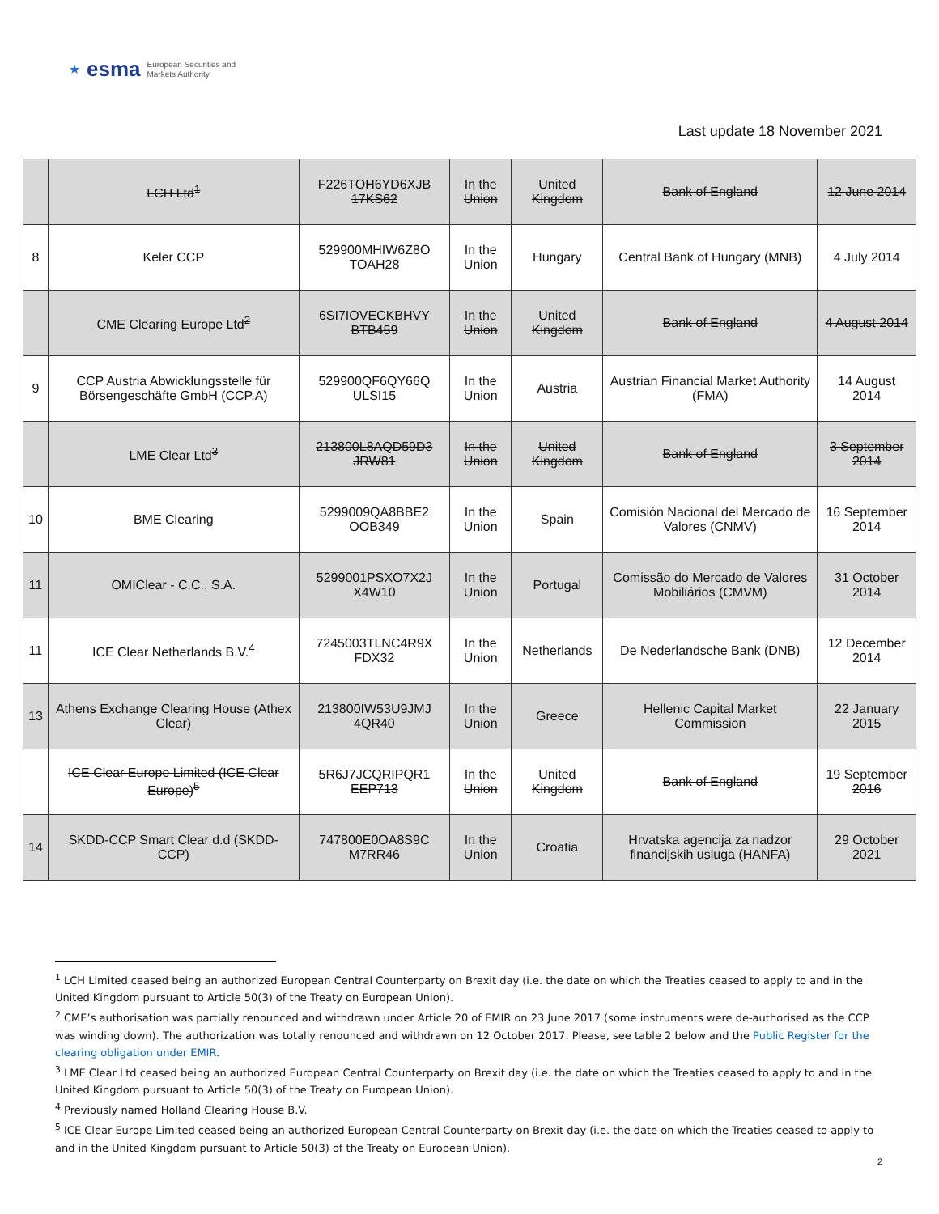★ esma European Securities and
Markets Authority
Last update 18 November 2021
| | LCH Ltd<sup>1</sup> | F226TOH6YD6XJB 17KS62 | In the Union | United Kingdom | Bank of England | 12 June 2014 |
| 8 | Keler CCP | 529900MHIW6Z8O TOAH28 | In the Union | Hungary | Central Bank of Hungary (MNB) | 4 July 2014 |
| | CME Clearing Europe Ltd<sup>2</sup> | 6SI7IOVECKBHVY BTB459 | In the Union | United Kingdom | Bank of England | 4 August 2014 |
| 9 | CCP Austria Abwicklungsstelle für Börsengeschäfte GmbH (CCP.A) | 529900QF6QY66Q ULSI15 | In the Union | Austria | Austrian Financial Market Authority (FMA) | 14 August 2014 |
| | LME Clear Ltd<sup>3</sup> | 213800L8AQD59D3 JRW81 | In the Union | United Kingdom | Bank of England | 3 September 2014 |
| 10 | BME Clearing | 5299009QA8BBE2 OOB349 | In the Union | Spain | Comisión Nacional del Mercado de Valores (CNMV) | 16 September 2014 |
| 11 | OMIClear - C.C., S.A. | 5299001PSXO7X2J X4W10 | In the Union | Portugal | Comissão do Mercado de Valores Mobiliários (CMVM) | 31 October 2014 |
| 11 | ICE Clear Netherlands B.V.<sup>4</sup> | 7245003TLNC4R9X FDX32 | In the Union | Netherlands | De Nederlandsche Bank (DNB) | 12 December 2014 |
| 13 | Athens Exchange Clearing House (Athex Clear) | 213800IW53U9JMJ 4QR40 | In the Union | Greece | Hellenic Capital Market Commission | 22 January 2015 |
| | ICE Clear Europe Limited (ICE Clear Europe)<sup>5</sup> | 5R6J7JCQRIPQR1 EEP713 | In the Union | United Kingdom | Bank of England | 19 September 2016 |
| 14 | SKDD-CCP Smart Clear d.d (SKDD-CCP) | 747800E0OA8S9C M7RR46 | In the Union | Croatia | Hrvatska agencija za nadzor financijskih usluga (HANFA) | 29 October 2021 |
<sup>1</sup> LCH Limited ceased being an authorized European Central Counterparty on Brexit day (i.e. the date on which the Treaties ceased to apply to and in the United Kingdom pursuant to Article 50(3) of the Treaty on European Union).
<sup>2</sup> CME’s authorisation was partially renounced and withdrawn under Article 20 of EMIR on 23 June 2017 (some instruments were de-authorised as the CCP was winding down). The authorization was totally renounced and withdrawn on 12 October 2017. Please, see table 2 below and the Public Register for the clearing obligation under EMIR.
<sup>3</sup> LME Clear Ltd ceased being an authorized European Central Counterparty on Brexit day (i.e. the date on which the Treaties ceased to apply to and in the United Kingdom pursuant to Article 50(3) of the Treaty on European Union).
<sup>4</sup> Previously named Holland Clearing House B.V.
<sup>5</sup> ICE Clear Europe Limited ceased being an authorized European Central Counterparty on Brexit day (i.e. the date on which the Treaties ceased to apply to and in the United Kingdom pursuant to Article 50(3) of the Treaty on European Union).
2